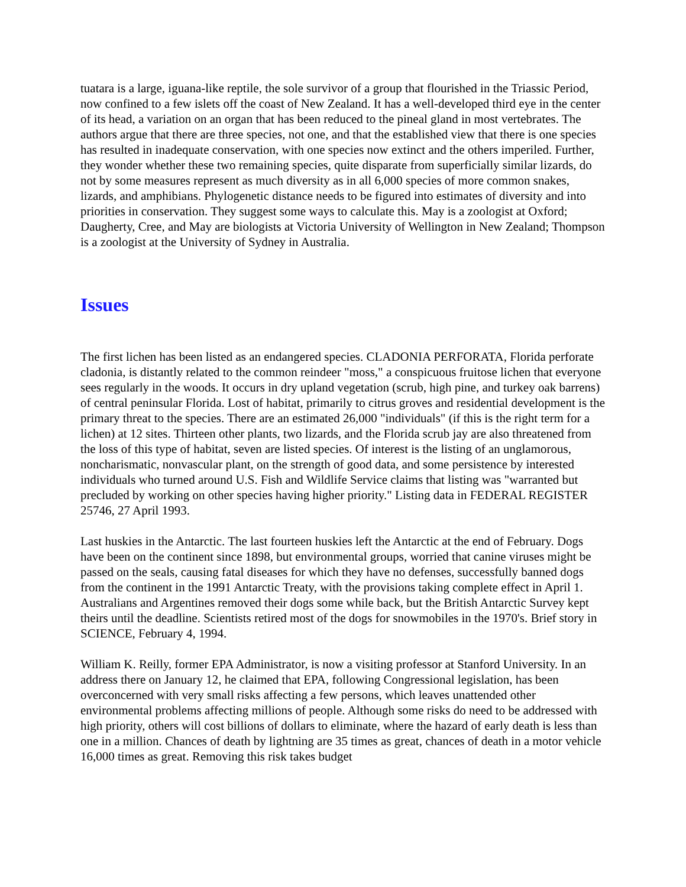tuatara is a large, iguana-like reptile, the sole survivor of a group that flourished in the Triassic Period, now confined to a few islets off the coast of New Zealand. It has a well-developed third eye in the center of its head, a variation on an organ that has been reduced to the pineal gland in most vertebrates. The authors argue that there are three species, not one, and that the established view that there is one species has resulted in inadequate conservation, with one species now extinct and the others imperiled. Further, they wonder whether these two remaining species, quite disparate from superficially similar lizards, do not by some measures represent as much diversity as in all 6,000 species of more common snakes, lizards, and amphibians. Phylogenetic distance needs to be figured into estimates of diversity and into priorities in conservation. They suggest some ways to calculate this. May is a zoologist at Oxford; Daugherty, Cree, and May are biologists at Victoria University of Wellington in New Zealand; Thompson is a zoologist at the University of Sydney in Australia.
Issues
The first lichen has been listed as an endangered species. CLADONIA PERFORATA, Florida perforate cladonia, is distantly related to the common reindeer "moss," a conspicuous fruitose lichen that everyone sees regularly in the woods. It occurs in dry upland vegetation (scrub, high pine, and turkey oak barrens) of central peninsular Florida. Lost of habitat, primarily to citrus groves and residential development is the primary threat to the species. There are an estimated 26,000 "individuals" (if this is the right term for a lichen) at 12 sites. Thirteen other plants, two lizards, and the Florida scrub jay are also threatened from the loss of this type of habitat, seven are listed species. Of interest is the listing of an unglamorous, noncharismatic, nonvascular plant, on the strength of good data, and some persistence by interested individuals who turned around U.S. Fish and Wildlife Service claims that listing was "warranted but precluded by working on other species having higher priority." Listing data in FEDERAL REGISTER 25746, 27 April 1993.
Last huskies in the Antarctic. The last fourteen huskies left the Antarctic at the end of February. Dogs have been on the continent since 1898, but environmental groups, worried that canine viruses might be passed on the seals, causing fatal diseases for which they have no defenses, successfully banned dogs from the continent in the 1991 Antarctic Treaty, with the provisions taking complete effect in April 1. Australians and Argentines removed their dogs some while back, but the British Antarctic Survey kept theirs until the deadline. Scientists retired most of the dogs for snowmobiles in the 1970's. Brief story in SCIENCE, February 4, 1994.
William K. Reilly, former EPA Administrator, is now a visiting professor at Stanford University. In an address there on January 12, he claimed that EPA, following Congressional legislation, has been overconcerned with very small risks affecting a few persons, which leaves unattended other environmental problems affecting millions of people. Although some risks do need to be addressed with high priority, others will cost billions of dollars to eliminate, where the hazard of early death is less than one in a million. Chances of death by lightning are 35 times as great, chances of death in a motor vehicle 16,000 times as great. Removing this risk takes budget